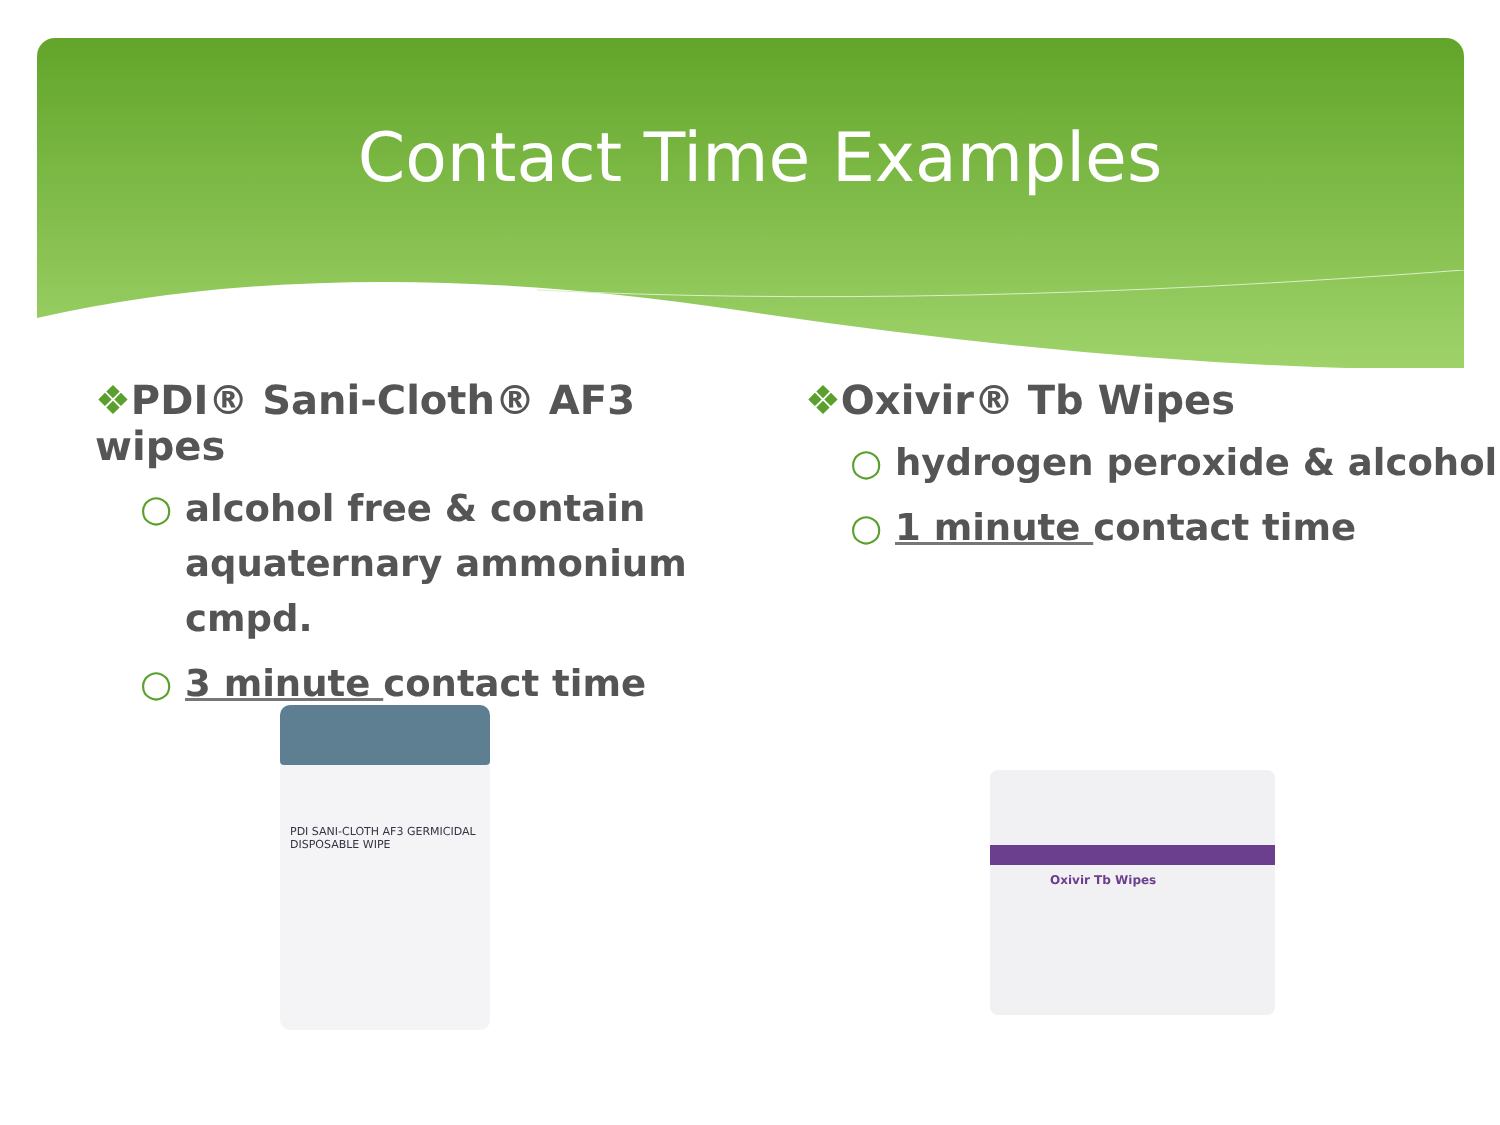Contact Time Examples
❖PDI® Sani-Cloth® AF3 wipes
○ alcohol free & contain aquaternary ammonium cmpd.
○ 3 minute contact time
❖Oxivir® Tb Wipes
○ hydrogen peroxide & alcohol
○ 1 minute contact time
PDI SANI-CLOTH AF3 GERMICIDAL DISPOSABLE WIPE
Oxivir Tb Wipes